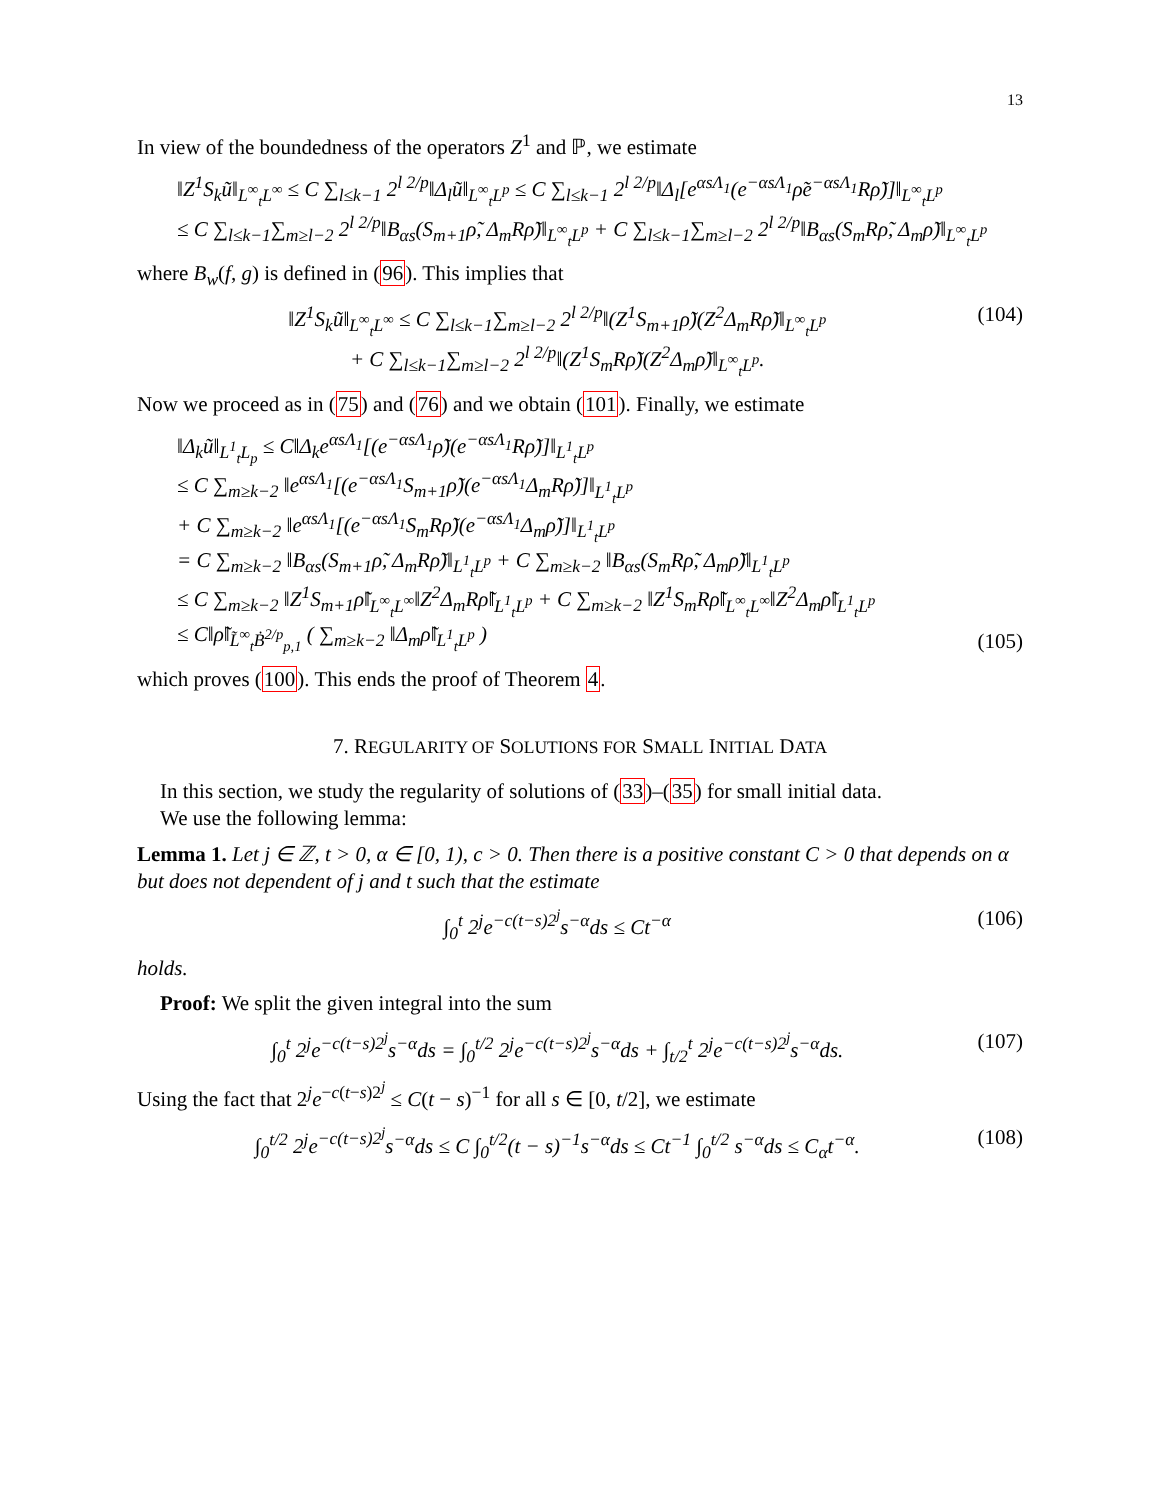13
In view of the boundedness of the operators Z<sup>1</sup> and ℙ, we estimate
‖Z<sup>1</sup>S<sub>k</sub>ũ‖<sub>L<sup>∞</sup><sub>t</sub>L<sup>∞</sup></sub> ≤ C ∑<sub>l≤k−1</sub> 2<sup>l 2/p</sup>‖Δ<sub>l</sub>ũ‖<sub>L<sup>∞</sup><sub>t</sub>L<sup>p</sup></sub> ≤ C ∑<sub>l≤k−1</sub> 2<sup>l 2/p</sup>‖Δ<sub>l</sub>[e<sup>αsΛ<sub>1</sub></sup>(e<sup>−αsΛ<sub>1</sub></sup>ρ̃e<sup>−αsΛ<sub>1</sub></sup>Rρ̃)]‖<sub>L<sup>∞</sup><sub>t</sub>L<sup>p</sup></sub>
≤ C ∑<sub>l≤k−1</sub>∑<sub>m≥l−2</sub> 2<sup>l 2/p</sup>‖B<sub>αs</sub>(S<sub>m+1</sub>ρ̃, Δ<sub>m</sub>Rρ̃)‖<sub>L<sup>∞</sup><sub>t</sub>L<sup>p</sup></sub> + C ∑<sub>l≤k−1</sub>∑<sub>m≥l−2</sub> 2<sup>l 2/p</sup>‖B<sub>αs</sub>(S<sub>m</sub>Rρ̃, Δ<sub>m</sub>ρ̃)‖<sub>L<sup>∞</sup><sub>t</sub>L<sup>p</sup></sub>
where B<sub>w</sub>(f, g) is defined in (96). This implies that
‖Z<sup>1</sup>S<sub>k</sub>ũ‖<sub>L<sup>∞</sup><sub>t</sub>L<sup>∞</sup></sub> ≤ C ∑<sub>l≤k−1</sub>∑<sub>m≥l−2</sub> 2<sup>l 2/p</sup>‖(Z<sup>1</sup>S<sub>m+1</sub>ρ̃)(Z<sup>2</sup>Δ<sub>m</sub>Rρ̃)‖<sub>L<sup>∞</sup><sub>t</sub>L<sup>p</sup></sub>
+ C ∑<sub>l≤k−1</sub>∑<sub>m≥l−2</sub> 2<sup>l 2/p</sup>‖(Z<sup>1</sup>S<sub>m</sub>Rρ̃)(Z<sup>2</sup>Δ<sub>m</sub>ρ̃)‖<sub>L<sup>∞</sup><sub>t</sub>L<sup>p</sup></sub>.
(104)
Now we proceed as in (75) and (76) and we obtain (101). Finally, we estimate
‖Δ<sub>k</sub>ũ‖<sub>L<sup>1</sup><sub>t</sub>L<sub>p</sub></sub> ≤ C‖Δ<sub>k</sub>e<sup>αsΛ<sub>1</sub></sup>[(e<sup>−αsΛ<sub>1</sub></sup>ρ̃)(e<sup>−αsΛ<sub>1</sub></sup>Rρ̃)]‖<sub>L<sup>1</sup><sub>t</sub>L<sup>p</sup></sub>
≤ C ∑<sub>m≥k−2</sub> ‖e<sup>αsΛ<sub>1</sub></sup>[(e<sup>−αsΛ<sub>1</sub></sup>S<sub>m+1</sub>ρ̃)(e<sup>−αsΛ<sub>1</sub></sup>Δ<sub>m</sub>Rρ̃)]‖<sub>L<sup>1</sup><sub>t</sub>L<sup>p</sup></sub>
+ C ∑<sub>m≥k−2</sub> ‖e<sup>αsΛ<sub>1</sub></sup>[(e<sup>−αsΛ<sub>1</sub></sup>S<sub>m</sub>Rρ̃)(e<sup>−αsΛ<sub>1</sub></sup>Δ<sub>m</sub>ρ̃)]‖<sub>L<sup>1</sup><sub>t</sub>L<sup>p</sup></sub>
= C ∑<sub>m≥k−2</sub> ‖B<sub>αs</sub>(S<sub>m+1</sub>ρ̃, Δ<sub>m</sub>Rρ̃)‖<sub>L<sup>1</sup><sub>t</sub>L<sup>p</sup></sub> + C ∑<sub>m≥k−2</sub> ‖B<sub>αs</sub>(S<sub>m</sub>Rρ̃, Δ<sub>m</sub>ρ̃)‖<sub>L<sup>1</sup><sub>t</sub>L<sup>p</sup></sub>
≤ C ∑<sub>m≥k−2</sub> ‖Z<sup>1</sup>S<sub>m+1</sub>ρ̃‖<sub>L<sup>∞</sup><sub>t</sub>L<sup>∞</sup></sub>‖Z<sup>2</sup>Δ<sub>m</sub>Rρ̃‖<sub>L<sup>1</sup><sub>t</sub>L<sup>p</sup></sub> + C ∑<sub>m≥k−2</sub> ‖Z<sup>1</sup>S<sub>m</sub>Rρ̃‖<sub>L<sup>∞</sup><sub>t</sub>L<sup>∞</sup></sub>‖Z<sup>2</sup>Δ<sub>m</sub>ρ̃‖<sub>L<sup>1</sup><sub>t</sub>L<sup>p</sup></sub>
≤ C‖ρ̃‖<sub>L̃<sup>∞</sup><sub>t</sub>Ḃ<sup>2/p</sup><sub>p,1</sub></sub> ( ∑<sub>m≥k−2</sub> ‖Δ<sub>m</sub>ρ̃‖<sub>L<sup>1</sup><sub>t</sub>L<sup>p</sup></sub> )
(105)
which proves (100). This ends the proof of Theorem 4.
7. REGULARITY OF SOLUTIONS FOR SMALL INITIAL DATA
In this section, we study the regularity of solutions of (33)–(35) for small initial data.
We use the following lemma:
Lemma 1. Let j ∈ ℤ, t > 0, α ∈ [0, 1), c > 0. Then there is a positive constant C > 0 that depends on α but does not dependent of j and t such that the estimate
∫<sub>0</sub><sup>t</sup> 2<sup>j</sup>e<sup>−c(t−s)2<sup>j</sup></sup>s<sup>−α</sup>ds ≤ Ct<sup>−α</sup> (106)
holds.
Proof: We split the given integral into the sum
∫<sub>0</sub><sup>t</sup> 2<sup>j</sup>e<sup>−c(t−s)2<sup>j</sup></sup>s<sup>−α</sup>ds = ∫<sub>0</sub><sup>t/2</sup> 2<sup>j</sup>e<sup>−c(t−s)2<sup>j</sup></sup>s<sup>−α</sup>ds + ∫<sub>t/2</sub><sup>t</sup> 2<sup>j</sup>e<sup>−c(t−s)2<sup>j</sup></sup>s<sup>−α</sup>ds.
(107)
Using the fact that 2<sup>j</sup>e<sup>−c(t−s)2<sup>j</sup></sup> ≤ C(t − s)<sup>−1</sup> for all s ∈ [0, t/2], we estimate
∫<sub>0</sub><sup>t/2</sup> 2<sup>j</sup>e<sup>−c(t−s)2<sup>j</sup></sup>s<sup>−α</sup>ds ≤ C ∫<sub>0</sub><sup>t/2</sup>(t − s)<sup>−1</sup>s<sup>−α</sup>ds ≤ Ct<sup>−1</sup> ∫<sub>0</sub><sup>t/2</sup> s<sup>−α</sup>ds ≤ C<sub>α</sub>t<sup>−α</sup>.
(108)